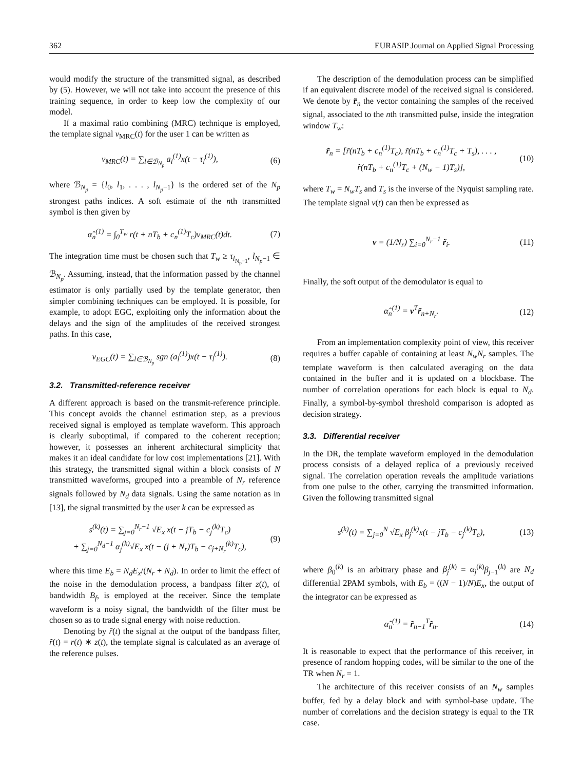362 EURASIP Journal on Applied Signal Processing
would modify the structure of the transmitted signal, as described by (5). However, we will not take into account the presence of this training sequence, in order to keep low the complexity of our model.
If a maximal ratio combining (MRC) technique is employed, the template signal v<sub>MRC</sub>(t) for the user 1 can be written as
v<sub>MRC</sub>(t) = ∑<sub>l∈ℬ<sub>N<sub>p</sub></sub></sub> a<sub>l</sub><sup>(1)</sup>x(t − τ<sub>l</sub><sup>(1)</sup>), (6)
where ℬ<sub>N<sub>p</sub></sub> = {l<sub>0</sub>, l<sub>1</sub>, . . . , l<sub>N<sub>p</sub>−1</sub>} is the ordered set of the N<sub>p</sub> strongest paths indices. A soft estimate of the nth transmitted symbol is then given by
α̂<sub>n</sub><sup>(1)</sup> = ∫<sub>0</sub><sup>T<sub>w</sub></sup> r(t + nT<sub>b</sub> + c<sub>n</sub><sup>(1)</sup>T<sub>c</sub>)v<sub>MRC</sub>(t)dt. (7)
The integration time must be chosen such that T<sub>w</sub> ≥ τ<sub>l<sub>N<sub>p</sub>−1</sub></sub>, l<sub>N<sub>p</sub>−1</sub> ∈ ℬ<sub>N<sub>p</sub></sub>. Assuming, instead, that the information passed by the channel estimator is only partially used by the template generator, then simpler combining techniques can be employed. It is possible, for example, to adopt EGC, exploiting only the information about the delays and the sign of the amplitudes of the received strongest paths. In this case,
v<sub>EGC</sub>(t) = ∑<sub>l∈ℬ<sub>N<sub>p</sub></sub></sub> sgn (a<sub>l</sub><sup>(1)</sup>)x(t − τ<sub>l</sub><sup>(1)</sup>). (8)
3.2. Transmitted-reference receiver
A different approach is based on the transmit-reference principle. This concept avoids the channel estimation step, as a previous received signal is employed as template waveform. This approach is clearly suboptimal, if compared to the coherent reception; however, it possesses an inherent architectural simplicity that makes it an ideal candidate for low cost implementations [21]. With this strategy, the transmitted signal within a block consists of N transmitted waveforms, grouped into a preamble of N<sub>r</sub> reference signals followed by N<sub>d</sub> data signals. Using the same notation as in [13], the signal transmitted by the user k can be expressed as
s<sup>(k)</sup>(t) = ∑<sub>j=0</sub><sup>N<sub>r</sub>−1</sup> √E<sub>x</sub> x(t − jT<sub>b</sub> − c<sub>j</sub><sup>(k)</sup>T<sub>c</sub>)
+ ∑<sub>j=0</sub><sup>N<sub>d</sub>−1</sup> α<sub>j</sub><sup>(k)</sup>√E<sub>x</sub> x(t − (j + N<sub>r</sub>)T<sub>b</sub> − c<sub>j+N<sub>r</sub></sub><sup>(k)</sup>T<sub>c</sub>), (9)
where this time E<sub>b</sub> = N<sub>d</sub>E<sub>x</sub>/(N<sub>r</sub> + N<sub>d</sub>). In order to limit the effect of the noise in the demodulation process, a bandpass filter z(t), of bandwidth B<sub>f</sub>, is employed at the receiver. Since the template waveform is a noisy signal, the bandwidth of the filter must be chosen so as to trade signal energy with noise reduction.
Denoting by r̃(t) the signal at the output of the bandpass filter, r̃(t) = r(t) ∗ z(t), the template signal is calculated as an average of the reference pulses.
The description of the demodulation process can be simplified if an equivalent discrete model of the received signal is considered. We denote by r̃<sub>n</sub> the vector containing the samples of the received signal, associated to the nth transmitted pulse, inside the integration window T<sub>w</sub>:
r̃<sub>n</sub> = [r̃(nT<sub>b</sub> + c<sub>n</sub><sup>(1)</sup>T<sub>c</sub>), r̃(nT<sub>b</sub> + c<sub>n</sub><sup>(1)</sup>T<sub>c</sub> + T<sub>s</sub>), . . . ,
r̃(nT<sub>b</sub> + c<sub>n</sub><sup>(1)</sup>T<sub>c</sub> + (N<sub>w</sub> − 1)T<sub>s</sub>)], (10)
where T<sub>w</sub> = N<sub>w</sub>T<sub>s</sub> and T<sub>s</sub> is the inverse of the Nyquist sampling rate. The template signal v(t) can then be expressed as
v = (1/N<sub>r</sub>) ∑<sub>i=0</sub><sup>N<sub>r</sub>−1</sup> r̃<sub>i</sub>. (11)
Finally, the soft output of the demodulator is equal to
α̂<sub>n</sub><sup>(1)</sup> = v<sup>T</sup>r̃<sub>n+N<sub>r</sub></sub>. (12)
From an implementation complexity point of view, this receiver requires a buffer capable of containing at least N<sub>w</sub>N<sub>r</sub> samples. The template waveform is then calculated averaging on the data contained in the buffer and it is updated on a blockbase. The number of correlation operations for each block is equal to N<sub>d</sub>. Finally, a symbol-by-symbol threshold comparison is adopted as decision strategy.
3.3. Differential receiver
In the DR, the template waveform employed in the demodulation process consists of a delayed replica of a previously received signal. The correlation operation reveals the amplitude variations from one pulse to the other, carrying the transmitted information. Given the following transmitted signal
s<sup>(k)</sup>(t) = ∑<sub>j=0</sub><sup>N</sup> √E<sub>x</sub> β<sub>j</sub><sup>(k)</sup>x(t − jT<sub>b</sub> − c<sub>j</sub><sup>(k)</sup>T<sub>c</sub>), (13)
where β<sub>0</sub><sup>(k)</sup> is an arbitrary phase and β<sub>j</sub><sup>(k)</sup> = α<sub>j</sub><sup>(k)</sup>β<sub>j−1</sub><sup>(k)</sup> are N<sub>d</sub> differential 2PAM symbols, with E<sub>b</sub> = ((N − 1)/N)E<sub>x</sub>, the output of the integrator can be expressed as
α̂<sub>n</sub><sup>(1)</sup> = r̃<sub>n−1</sub><sup>T</sup>r̃<sub>n</sub>. (14)
It is reasonable to expect that the performance of this receiver, in presence of random hopping codes, will be similar to the one of the TR when N<sub>r</sub> = 1.
The architecture of this receiver consists of an N<sub>w</sub> samples buffer, fed by a delay block and with symbol-base update. The number of correlations and the decision strategy is equal to the TR case.